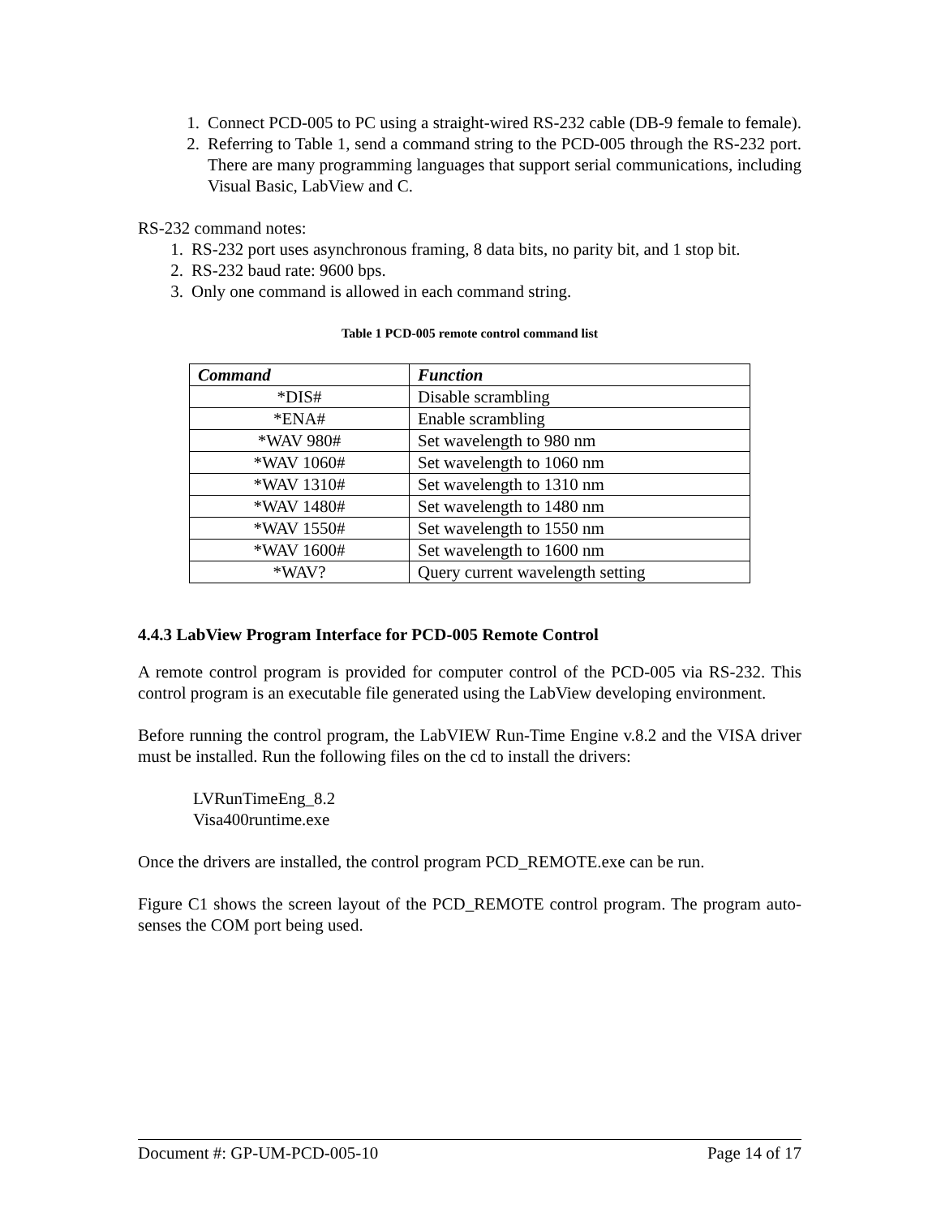1. Connect PCD-005 to PC using a straight-wired RS-232 cable (DB-9 female to female).
2. Referring to Table 1, send a command string to the PCD-005 through the RS-232 port. There are many programming languages that support serial communications, including Visual Basic, LabView and C.
RS-232 command notes:
1. RS-232 port uses asynchronous framing, 8 data bits, no parity bit, and 1 stop bit.
2. RS-232 baud rate: 9600 bps.
3. Only one command is allowed in each command string.
Table 1 PCD-005 remote control command list
| Command | Function |
| --- | --- |
| *DIS# | Disable scrambling |
| *ENA# | Enable scrambling |
| *WAV 980# | Set wavelength to 980 nm |
| *WAV 1060# | Set wavelength to 1060 nm |
| *WAV 1310# | Set wavelength to 1310 nm |
| *WAV 1480# | Set wavelength to 1480 nm |
| *WAV 1550# | Set wavelength to 1550 nm |
| *WAV 1600# | Set wavelength to 1600 nm |
| *WAV? | Query current wavelength setting |
4.4.3 LabView Program Interface for PCD-005 Remote Control
A remote control program is provided for computer control of the PCD-005 via RS-232. This control program is an executable file generated using the LabView developing environment.
Before running the control program, the LabVIEW Run-Time Engine v.8.2 and the VISA driver must be installed. Run the following files on the cd to install the drivers:
LVRunTimeEng_8.2
Visa400runtime.exe
Once the drivers are installed, the control program PCD_REMOTE.exe can be run.
Figure C1 shows the screen layout of the PCD_REMOTE control program. The program auto-senses the COM port being used.
Document #: GP-UM-PCD-005-10 Page 14 of 17